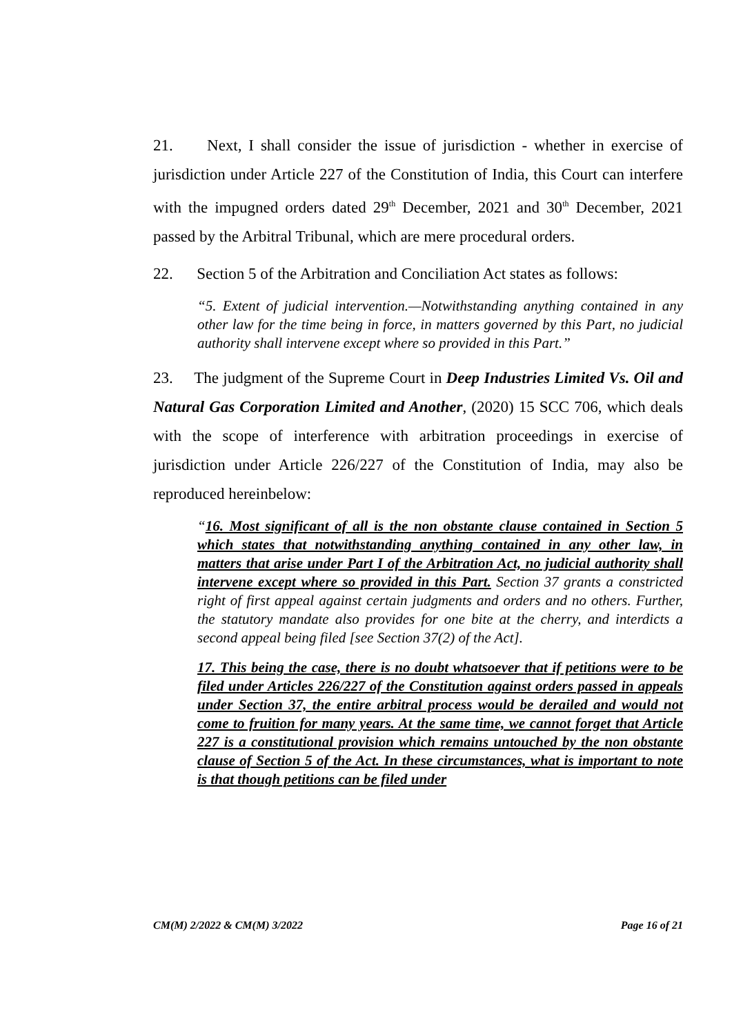21. Next, I shall consider the issue of jurisdiction - whether in exercise of jurisdiction under Article 227 of the Constitution of India, this Court can interfere with the impugned orders dated 29<sup>th</sup> December, 2021 and 30<sup>th</sup> December, 2021 passed by the Arbitral Tribunal, which are mere procedural orders.
22. Section 5 of the Arbitration and Conciliation Act states as follows:
“5. Extent of judicial intervention.—Notwithstanding anything contained in any other law for the time being in force, in matters governed by this Part, no judicial authority shall intervene except where so provided in this Part.”
23. The judgment of the Supreme Court in Deep Industries Limited Vs. Oil and Natural Gas Corporation Limited and Another, (2020) 15 SCC 706, which deals with the scope of interference with arbitration proceedings in exercise of jurisdiction under Article 226/227 of the Constitution of India, may also be reproduced hereinbelow:
“16. Most significant of all is the non obstante clause contained in Section 5 which states that notwithstanding anything contained in any other law, in matters that arise under Part I of the Arbitration Act, no judicial authority shall intervene except where so provided in this Part. Section 37 grants a constricted right of first appeal against certain judgments and orders and no others. Further, the statutory mandate also provides for one bite at the cherry, and interdicts a second appeal being filed [see Section 37(2) of the Act].
17. This being the case, there is no doubt whatsoever that if petitions were to be filed under Articles 226/227 of the Constitution against orders passed in appeals under Section 37, the entire arbitral process would be derailed and would not come to fruition for many years. At the same time, we cannot forget that Article 227 is a constitutional provision which remains untouched by the non obstante clause of Section 5 of the Act. In these circumstances, what is important to note is that though petitions can be filed under
CM(M) 2/2022 & CM(M) 3/2022 Page 16 of 21